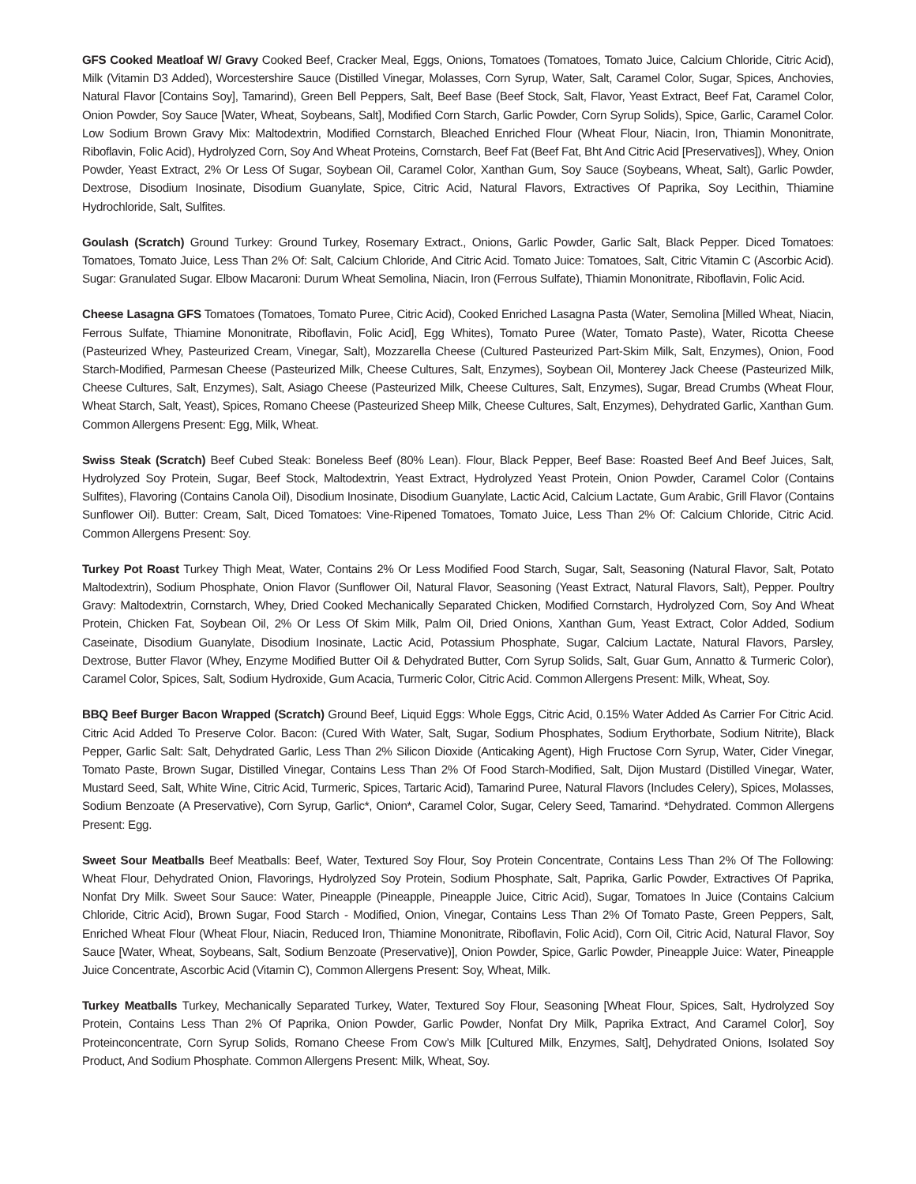GFS Cooked Meatloaf W/ Gravy Cooked Beef, Cracker Meal, Eggs, Onions, Tomatoes (Tomatoes, Tomato Juice, Calcium Chloride, Citric Acid), Milk (Vitamin D3 Added), Worcestershire Sauce (Distilled Vinegar, Molasses, Corn Syrup, Water, Salt, Caramel Color, Sugar, Spices, Anchovies, Natural Flavor [Contains Soy], Tamarind), Green Bell Peppers, Salt, Beef Base (Beef Stock, Salt, Flavor, Yeast Extract, Beef Fat, Caramel Color, Onion Powder, Soy Sauce [Water, Wheat, Soybeans, Salt], Modified Corn Starch, Garlic Powder, Corn Syrup Solids), Spice, Garlic, Caramel Color. Low Sodium Brown Gravy Mix: Maltodextrin, Modified Cornstarch, Bleached Enriched Flour (Wheat Flour, Niacin, Iron, Thiamin Mononitrate, Riboflavin, Folic Acid), Hydrolyzed Corn, Soy And Wheat Proteins, Cornstarch, Beef Fat (Beef Fat, Bht And Citric Acid [Preservatives]), Whey, Onion Powder, Yeast Extract, 2% Or Less Of Sugar, Soybean Oil, Caramel Color, Xanthan Gum, Soy Sauce (Soybeans, Wheat, Salt), Garlic Powder, Dextrose, Disodium Inosinate, Disodium Guanylate, Spice, Citric Acid, Natural Flavors, Extractives Of Paprika, Soy Lecithin, Thiamine Hydrochloride, Salt, Sulfites.
Goulash (Scratch) Ground Turkey: Ground Turkey, Rosemary Extract., Onions, Garlic Powder, Garlic Salt, Black Pepper. Diced Tomatoes: Tomatoes, Tomato Juice, Less Than 2% Of: Salt, Calcium Chloride, And Citric Acid. Tomato Juice: Tomatoes, Salt, Citric Vitamin C (Ascorbic Acid). Sugar: Granulated Sugar. Elbow Macaroni: Durum Wheat Semolina, Niacin, Iron (Ferrous Sulfate), Thiamin Mononitrate, Riboflavin, Folic Acid.
Cheese Lasagna GFS Tomatoes (Tomatoes, Tomato Puree, Citric Acid), Cooked Enriched Lasagna Pasta (Water, Semolina [Milled Wheat, Niacin, Ferrous Sulfate, Thiamine Mononitrate, Riboflavin, Folic Acid], Egg Whites), Tomato Puree (Water, Tomato Paste), Water, Ricotta Cheese (Pasteurized Whey, Pasteurized Cream, Vinegar, Salt), Mozzarella Cheese (Cultured Pasteurized Part-Skim Milk, Salt, Enzymes), Onion, Food Starch-Modified, Parmesan Cheese (Pasteurized Milk, Cheese Cultures, Salt, Enzymes), Soybean Oil, Monterey Jack Cheese (Pasteurized Milk, Cheese Cultures, Salt, Enzymes), Salt, Asiago Cheese (Pasteurized Milk, Cheese Cultures, Salt, Enzymes), Sugar, Bread Crumbs (Wheat Flour, Wheat Starch, Salt, Yeast), Spices, Romano Cheese (Pasteurized Sheep Milk, Cheese Cultures, Salt, Enzymes), Dehydrated Garlic, Xanthan Gum. Common Allergens Present: Egg, Milk, Wheat.
Swiss Steak (Scratch) Beef Cubed Steak: Boneless Beef (80% Lean). Flour, Black Pepper, Beef Base: Roasted Beef And Beef Juices, Salt, Hydrolyzed Soy Protein, Sugar, Beef Stock, Maltodextrin, Yeast Extract, Hydrolyzed Yeast Protein, Onion Powder, Caramel Color (Contains Sulfites), Flavoring (Contains Canola Oil), Disodium Inosinate, Disodium Guanylate, Lactic Acid, Calcium Lactate, Gum Arabic, Grill Flavor (Contains Sunflower Oil). Butter: Cream, Salt, Diced Tomatoes: Vine-Ripened Tomatoes, Tomato Juice, Less Than 2% Of: Calcium Chloride, Citric Acid. Common Allergens Present: Soy.
Turkey Pot Roast Turkey Thigh Meat, Water, Contains 2% Or Less Modified Food Starch, Sugar, Salt, Seasoning (Natural Flavor, Salt, Potato Maltodextrin), Sodium Phosphate, Onion Flavor (Sunflower Oil, Natural Flavor, Seasoning (Yeast Extract, Natural Flavors, Salt), Pepper. Poultry Gravy: Maltodextrin, Cornstarch, Whey, Dried Cooked Mechanically Separated Chicken, Modified Cornstarch, Hydrolyzed Corn, Soy And Wheat Protein, Chicken Fat, Soybean Oil, 2% Or Less Of Skim Milk, Palm Oil, Dried Onions, Xanthan Gum, Yeast Extract, Color Added, Sodium Caseinate, Disodium Guanylate, Disodium Inosinate, Lactic Acid, Potassium Phosphate, Sugar, Calcium Lactate, Natural Flavors, Parsley, Dextrose, Butter Flavor (Whey, Enzyme Modified Butter Oil & Dehydrated Butter, Corn Syrup Solids, Salt, Guar Gum, Annatto & Turmeric Color), Caramel Color, Spices, Salt, Sodium Hydroxide, Gum Acacia, Turmeric Color, Citric Acid. Common Allergens Present: Milk, Wheat, Soy.
BBQ Beef Burger Bacon Wrapped (Scratch) Ground Beef, Liquid Eggs: Whole Eggs, Citric Acid, 0.15% Water Added As Carrier For Citric Acid. Citric Acid Added To Preserve Color. Bacon: (Cured With Water, Salt, Sugar, Sodium Phosphates, Sodium Erythorbate, Sodium Nitrite), Black Pepper, Garlic Salt: Salt, Dehydrated Garlic, Less Than 2% Silicon Dioxide (Anticaking Agent), High Fructose Corn Syrup, Water, Cider Vinegar, Tomato Paste, Brown Sugar, Distilled Vinegar, Contains Less Than 2% Of Food Starch-Modified, Salt, Dijon Mustard (Distilled Vinegar, Water, Mustard Seed, Salt, White Wine, Citric Acid, Turmeric, Spices, Tartaric Acid), Tamarind Puree, Natural Flavors (Includes Celery), Spices, Molasses, Sodium Benzoate (A Preservative), Corn Syrup, Garlic*, Onion*, Caramel Color, Sugar, Celery Seed, Tamarind. *Dehydrated. Common Allergens Present: Egg.
Sweet Sour Meatballs Beef Meatballs: Beef, Water, Textured Soy Flour, Soy Protein Concentrate, Contains Less Than 2% Of The Following: Wheat Flour, Dehydrated Onion, Flavorings, Hydrolyzed Soy Protein, Sodium Phosphate, Salt, Paprika, Garlic Powder, Extractives Of Paprika, Nonfat Dry Milk. Sweet Sour Sauce: Water, Pineapple (Pineapple, Pineapple Juice, Citric Acid), Sugar, Tomatoes In Juice (Contains Calcium Chloride, Citric Acid), Brown Sugar, Food Starch - Modified, Onion, Vinegar, Contains Less Than 2% Of Tomato Paste, Green Peppers, Salt, Enriched Wheat Flour (Wheat Flour, Niacin, Reduced Iron, Thiamine Mononitrate, Riboflavin, Folic Acid), Corn Oil, Citric Acid, Natural Flavor, Soy Sauce [Water, Wheat, Soybeans, Salt, Sodium Benzoate (Preservative)], Onion Powder, Spice, Garlic Powder, Pineapple Juice: Water, Pineapple Juice Concentrate, Ascorbic Acid (Vitamin C), Common Allergens Present: Soy, Wheat, Milk.
Turkey Meatballs Turkey, Mechanically Separated Turkey, Water, Textured Soy Flour, Seasoning [Wheat Flour, Spices, Salt, Hydrolyzed Soy Protein, Contains Less Than 2% Of Paprika, Onion Powder, Garlic Powder, Nonfat Dry Milk, Paprika Extract, And Caramel Color], Soy Proteinconcentrate, Corn Syrup Solids, Romano Cheese From Cow’s Milk [Cultured Milk, Enzymes, Salt], Dehydrated Onions, Isolated Soy Product, And Sodium Phosphate. Common Allergens Present: Milk, Wheat, Soy.